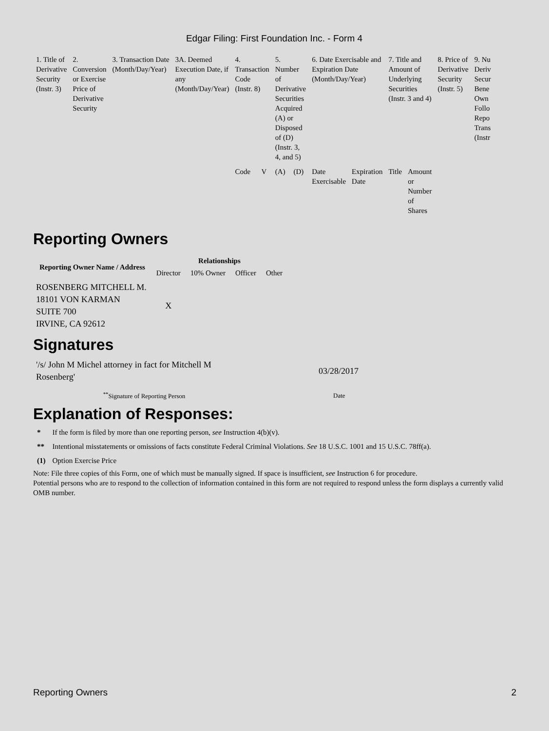Edgar Filing: First Foundation Inc. - Form 4
| 1. Title of Derivative Security (Instr. 3) | 2. Conversion or Exercise Price of Derivative Security | 3. Transaction Date (Month/Day/Year) | 3A. Deemed Execution Date, if any (Month/Day/Year) | 4. Transaction Code (Instr. 8) | | 5. Number of Derivative Securities Acquired (A) or Disposed of (D) (Instr. 3, 4, and 5) | | 6. Date Exercisable and Expiration Date (Month/Day/Year) | | 7. Title and Amount of Underlying Securities (Instr. 3 and 4) | | 8. Price of Derivative Security (Instr. 5) | 9. Nu Deriv Secur Bene Own Follo Repo Trans (Instr |
| | | | | Code | V | (A) | (D) | Date Exercisable | Expiration Date | Title | Amount or Number of Shares | | |
Reporting Owners
| Reporting Owner Name / Address | Relationships | | | |
| --- | --- | --- | --- | --- |
| | Director | 10% Owner | Officer | Other |
| ROSENBERG MITCHELL M. 18101 VON KARMAN SUITE 700 IRVINE, CA 92612 | X | | | |
Signatures
| '/s/ John M Michel attorney in fact for Mitchell M Rosenberg' | 03/28/2017 |
| <sup>**</sup> Signature of Reporting Person | Date |
Explanation of Responses:
| * | If the form is filed by more than one reporting person, see Instruction 4(b)(v). |
| ** | Intentional misstatements or omissions of facts constitute Federal Criminal Violations. See 18 U.S.C. 1001 and 15 U.S.C. 78ff(a). |
| (1) | Option Exercise Price |
Note: File three copies of this Form, one of which must be manually signed. If space is insufficient, see Instruction 6 for procedure.
Potential persons who are to respond to the collection of information contained in this form are not required to respond unless the form displays a currently valid OMB number.
Reporting Owners 2